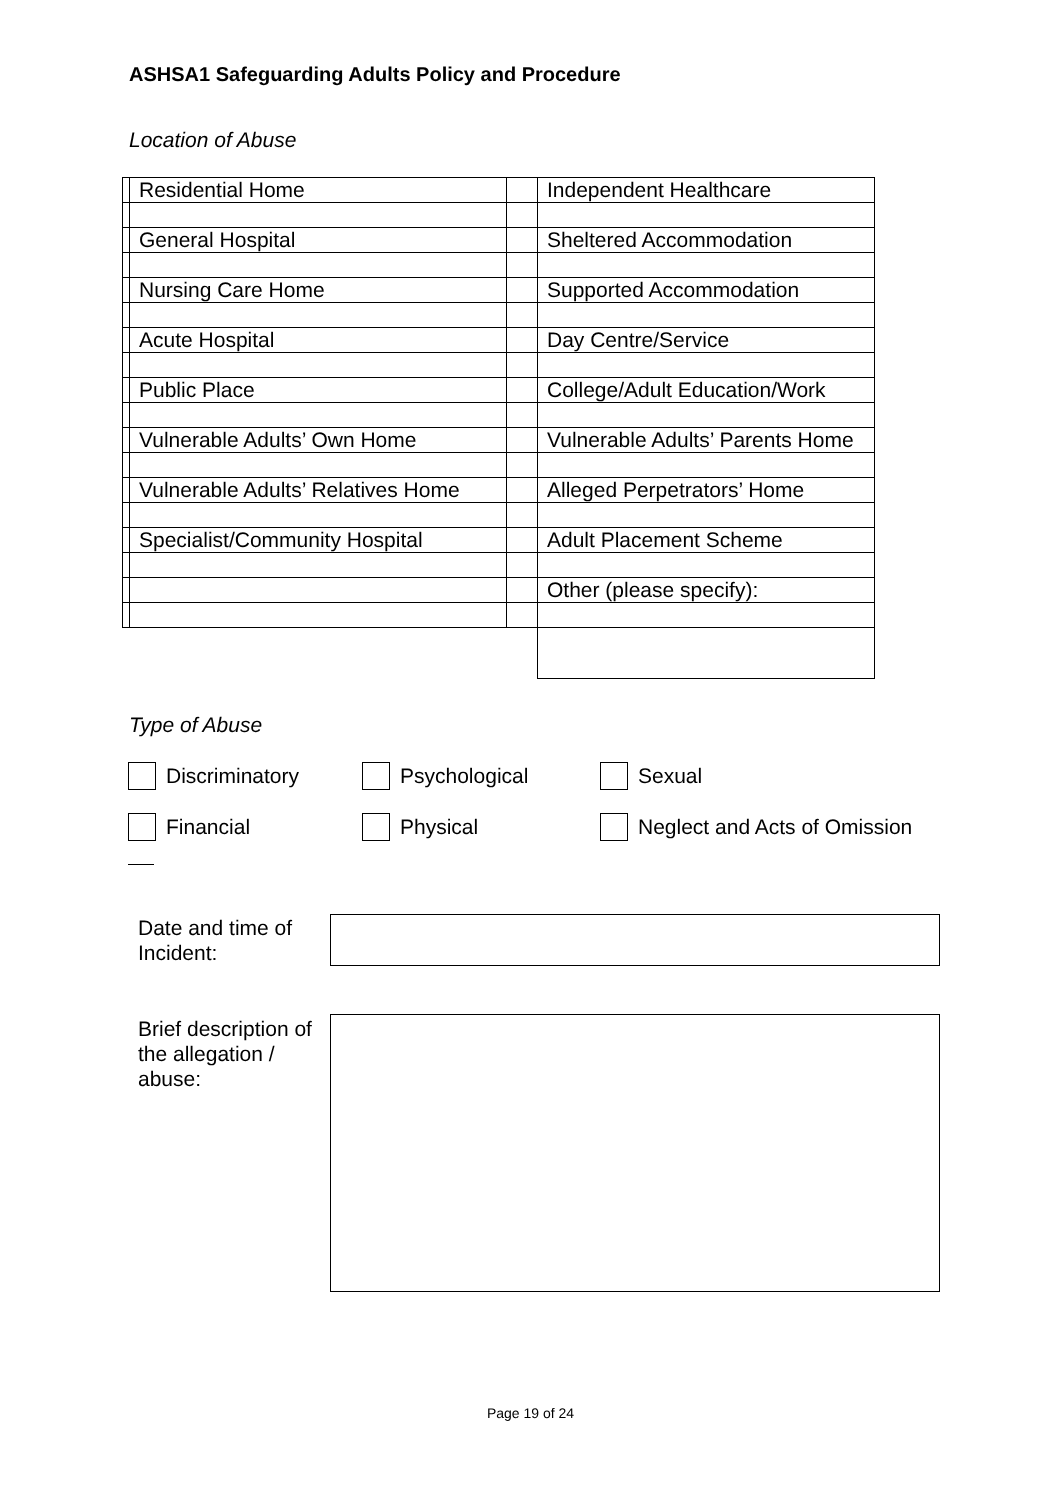ASHSA1 Safeguarding Adults Policy and Procedure
Location of Abuse
| | Residential Home | | Independent Healthcare |
| | General Hospital | | Sheltered Accommodation |
| | Nursing Care Home | | Supported Accommodation |
| | Acute Hospital | | Day Centre/Service |
| | Public Place | | College/Adult Education/Work |
| | Vulnerable Adults’ Own Home | | Vulnerable Adults’ Parents Home |
| | Vulnerable Adults’ Relatives Home | | Alleged Perpetrators’ Home |
| | Specialist/Community Hospital | | Adult Placement Scheme |
| | | | Other (please specify): |
Type of Abuse
Discriminatory Psychological Sexual
Financial Physical Neglect and Acts of Omission
Date and time of
Incident:
Brief description of
the allegation /
abuse:
Page 19 of 24